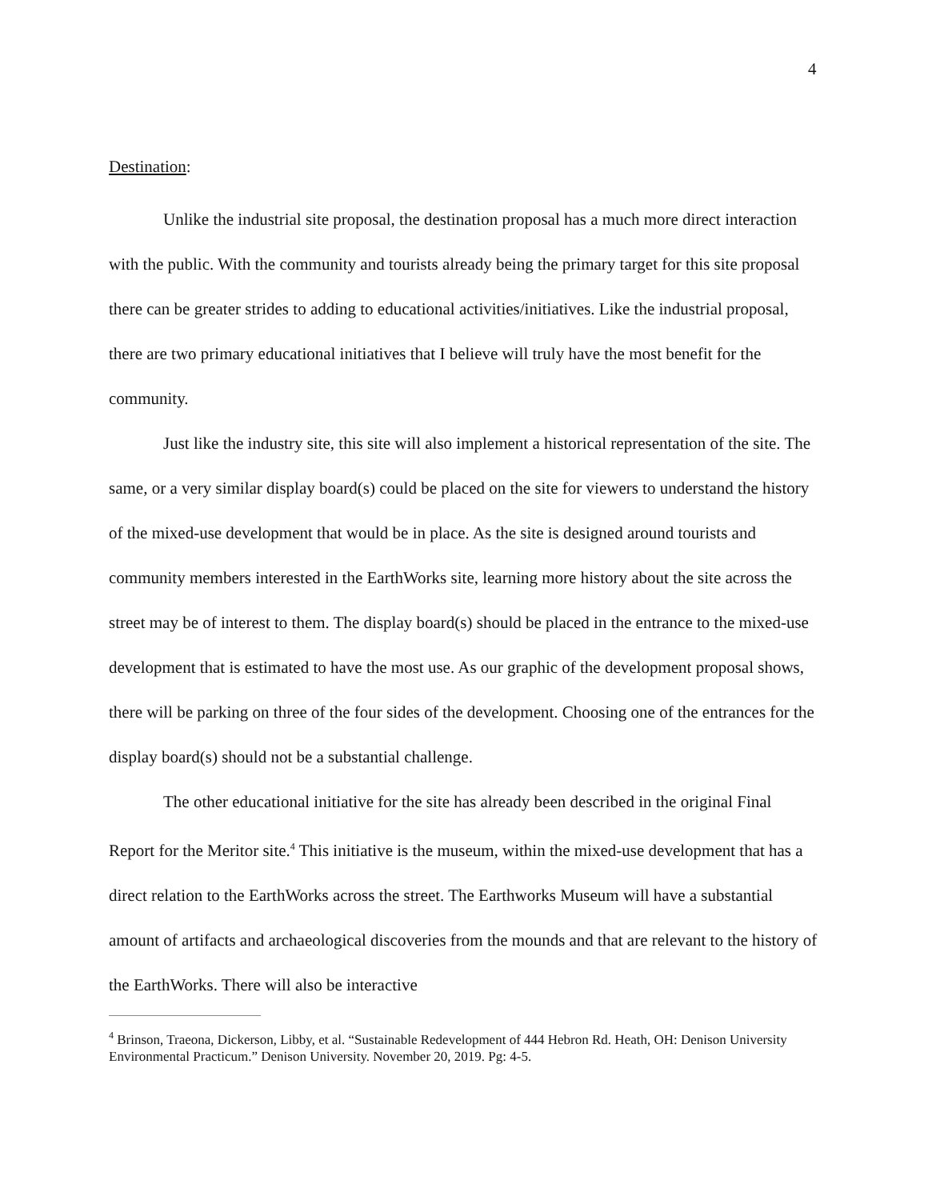4
Destination:
Unlike the industrial site proposal, the destination proposal has a much more direct interaction with the public. With the community and tourists already being the primary target for this site proposal there can be greater strides to adding to educational activities/initiatives. Like the industrial proposal, there are two primary educational initiatives that I believe will truly have the most benefit for the community.
Just like the industry site, this site will also implement a historical representation of the site. The same, or a very similar display board(s) could be placed on the site for viewers to understand the history of the mixed-use development that would be in place. As the site is designed around tourists and community members interested in the EarthWorks site, learning more history about the site across the street may be of interest to them. The display board(s) should be placed in the entrance to the mixed-use development that is estimated to have the most use. As our graphic of the development proposal shows, there will be parking on three of the four sides of the development. Choosing one of the entrances for the display board(s) should not be a substantial challenge.
The other educational initiative for the site has already been described in the original Final Report for the Meritor site.<sup>4</sup> This initiative is the museum, within the mixed-use development that has a direct relation to the EarthWorks across the street. The Earthworks Museum will have a substantial amount of artifacts and archaeological discoveries from the mounds and that are relevant to the history of the EarthWorks. There will also be interactive
<sup>4</sup> Brinson, Traeona, Dickerson, Libby, et al. “Sustainable Redevelopment of 444 Hebron Rd. Heath, OH: Denison University Environmental Practicum.” Denison University. November 20, 2019. Pg: 4-5.